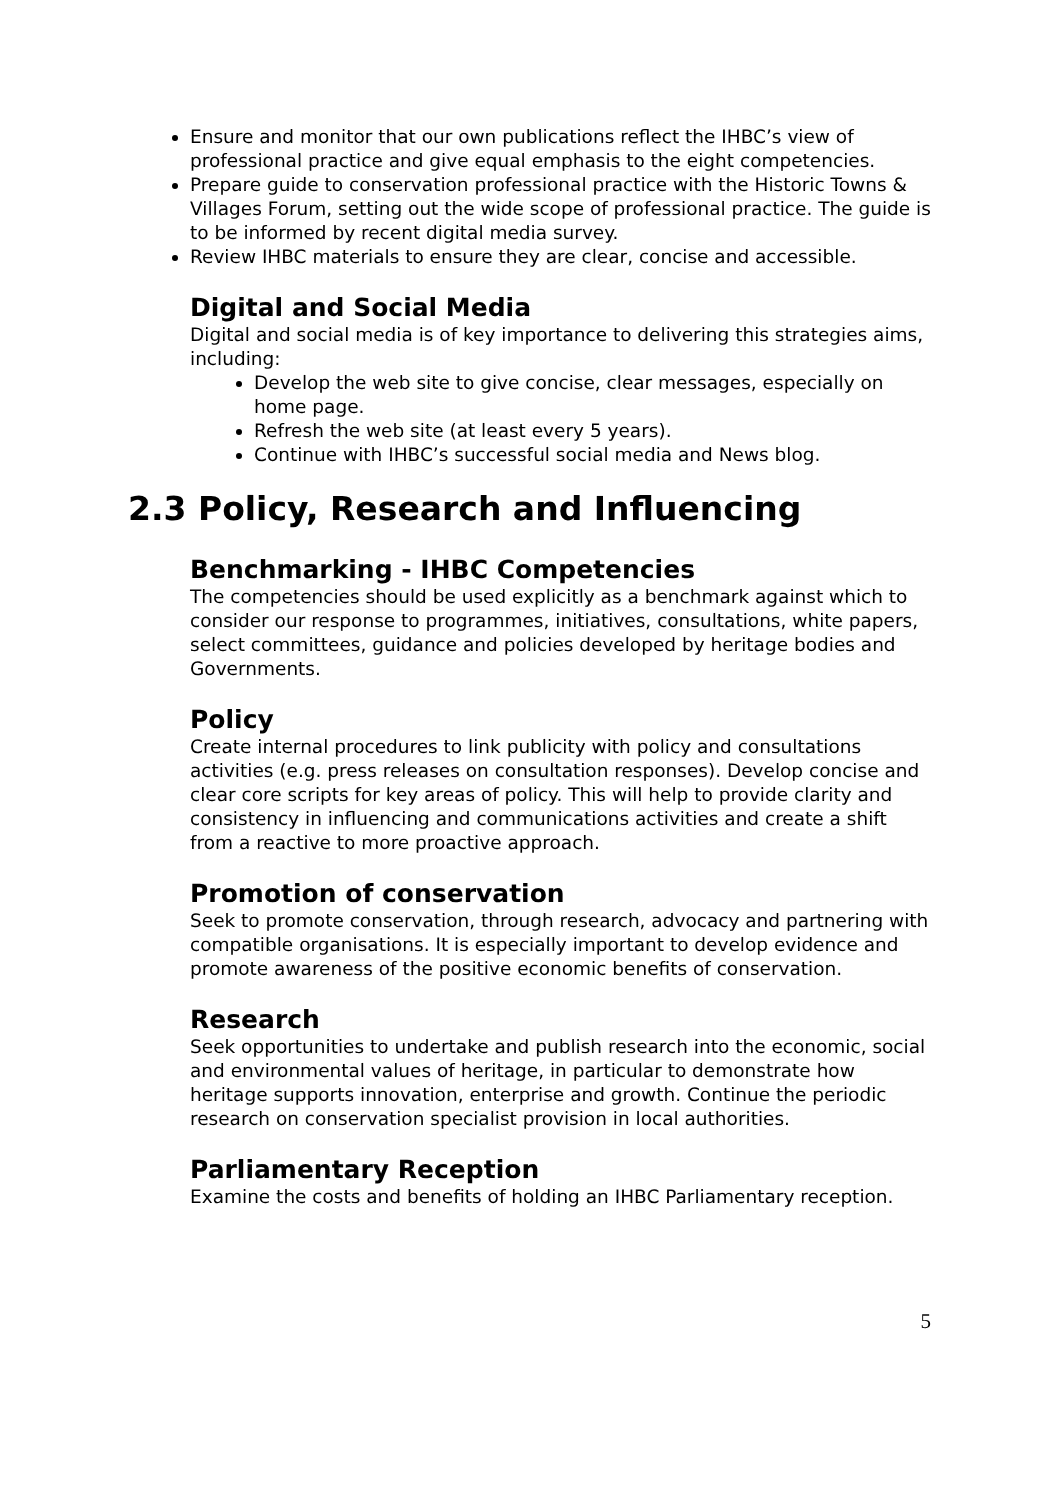Ensure and monitor that our own publications reflect the IHBC’s view of professional practice and give equal emphasis to the eight competencies.
Prepare guide to conservation professional practice with the Historic Towns & Villages Forum, setting out the wide scope of professional practice. The guide is to be informed by recent digital media survey.
Review IHBC materials to ensure they are clear, concise and accessible.
Digital and Social Media
Digital and social media is of key importance to delivering this strategies aims, including:
Develop the web site to give concise, clear messages, especially on home page.
Refresh the web site (at least every 5 years).
Continue with IHBC’s successful social media and News blog.
2.3 Policy, Research and Influencing
Benchmarking - IHBC Competencies
The competencies should be used explicitly as a benchmark against which to consider our response to programmes, initiatives, consultations, white papers, select committees, guidance and policies developed by heritage bodies and Governments.
Policy
Create internal procedures to link publicity with policy and consultations activities (e.g. press releases on consultation responses). Develop concise and clear core scripts for key areas of policy. This will help to provide clarity and consistency in influencing and communications activities and create a shift from a reactive to more proactive approach.
Promotion of conservation
Seek to promote conservation, through research, advocacy and partnering with compatible organisations. It is especially important to develop evidence and promote awareness of the positive economic benefits of conservation.
Research
Seek opportunities to undertake and publish research into the economic, social and environmental values of heritage, in particular to demonstrate how heritage supports innovation, enterprise and growth. Continue the periodic research on conservation specialist provision in local authorities.
Parliamentary Reception
Examine the costs and benefits of holding an IHBC Parliamentary reception.
5